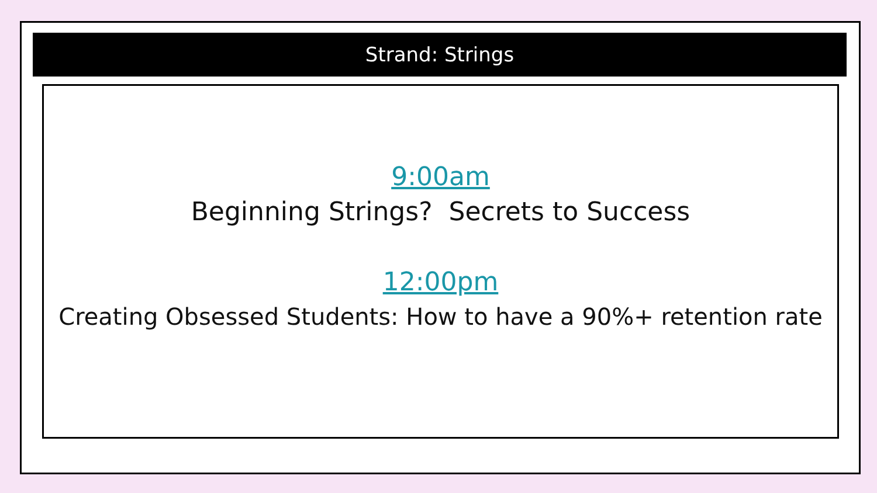Strand: Strings
9:00am
Beginning Strings? Secrets to Success
12:00pm
Creating Obsessed Students: How to have a 90%+ retention rate